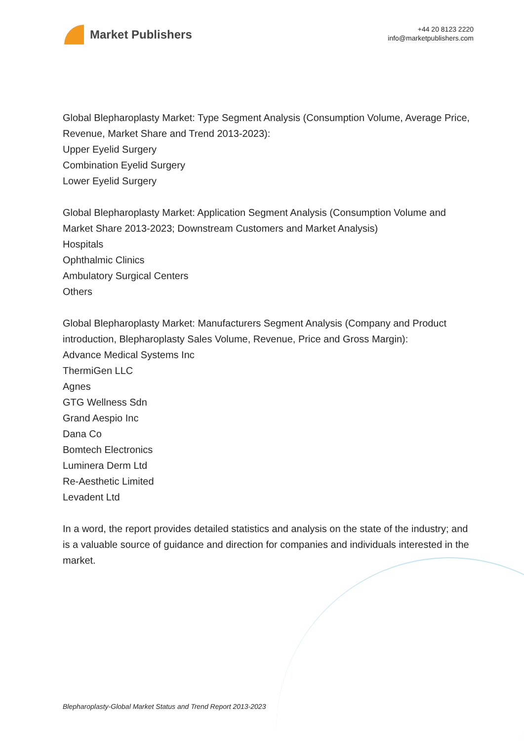Market Publishers
+44 20 8123 2220
info@marketpublishers.com
Global Blepharoplasty Market: Type Segment Analysis (Consumption Volume, Average Price, Revenue, Market Share and Trend 2013-2023):
Upper Eyelid Surgery
Combination Eyelid Surgery
Lower Eyelid Surgery
Global Blepharoplasty Market: Application Segment Analysis (Consumption Volume and Market Share 2013-2023; Downstream Customers and Market Analysis)
Hospitals
Ophthalmic Clinics
Ambulatory Surgical Centers
Others
Global Blepharoplasty Market: Manufacturers Segment Analysis (Company and Product introduction, Blepharoplasty Sales Volume, Revenue, Price and Gross Margin):
Advance Medical Systems Inc
ThermiGen LLC
Agnes
GTG Wellness Sdn
Grand Aespio Inc
Dana Co
Bomtech Electronics
Luminera Derm Ltd
Re-Aesthetic Limited
Levadent Ltd
In a word, the report provides detailed statistics and analysis on the state of the industry; and is a valuable source of guidance and direction for companies and individuals interested in the market.
Blepharoplasty-Global Market Status and Trend Report 2013-2023